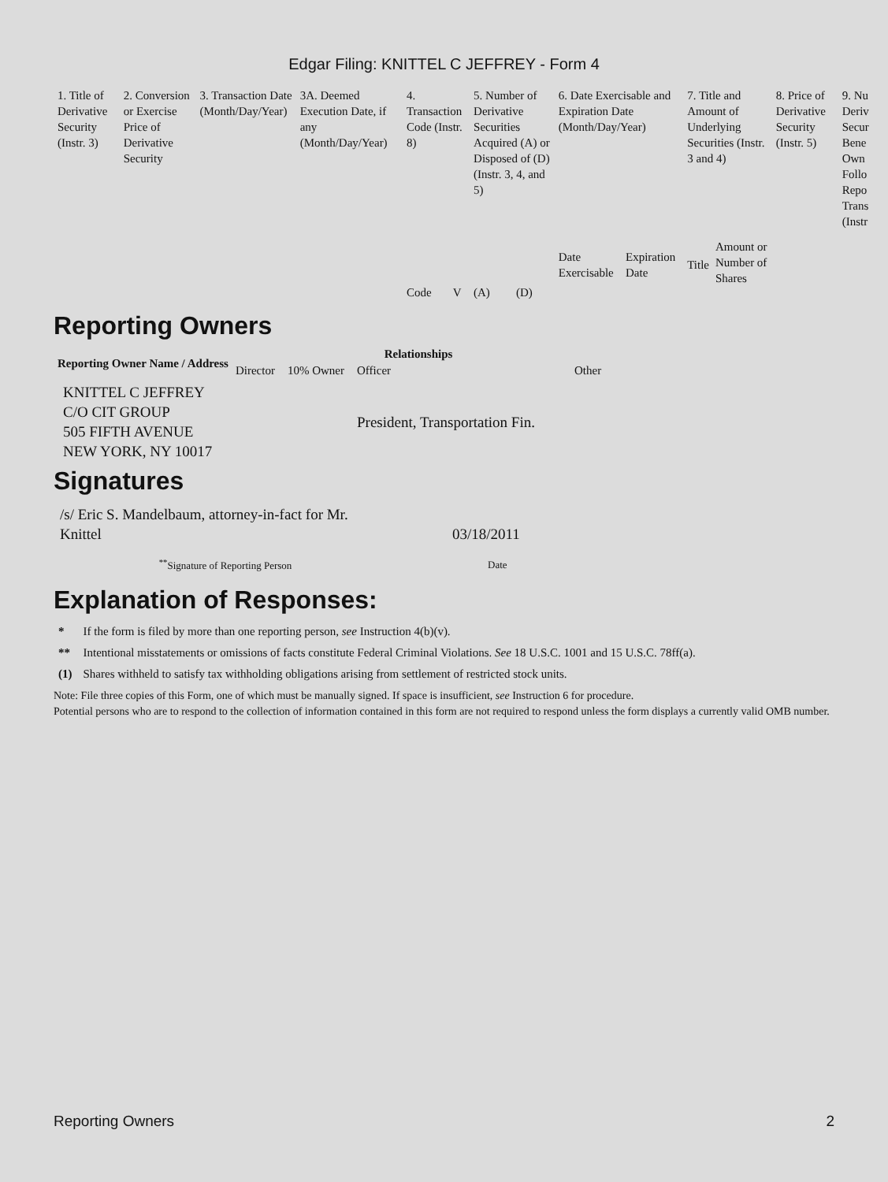Edgar Filing: KNITTEL C JEFFREY - Form 4
| 1. Title of Derivative Security (Instr. 3) | 2. Conversion or Exercise Price of Derivative Security | 3. Transaction Date (Month/Day/Year) | 3A. Deemed Execution Date, if any (Month/Day/Year) | 4. Transaction Code (Instr. 8) | | 5. Number of Derivative Securities Acquired (A) or Disposed of (D) (Instr. 3, 4, and 5) | | 6. Date Exercisable and Expiration Date (Month/Day/Year) | | 7. Title and Amount of Underlying Securities (Instr. 3 and 4) | | 8. Price of Derivative Security (Instr. 5) | 9. Nu Deriv Secur Bene Own Follo Repo Trans (Instr |
| | | | | Code | V | (A) | (D) | Date Exercisable | Expiration Date | Title | Amount or Number of Shares | | |
Reporting Owners
| Reporting Owner Name / Address | Relationships | | | |
| --- | --- | --- | --- | --- |
| | Director | 10% Owner | Officer | Other |
| KNITTEL C JEFFREY C/O CIT GROUP 505 FIFTH AVENUE NEW YORK, NY 10017 | | | President, Transportation Fin. | |
Signatures
| /s/ Eric S. Mandelbaum, attorney-in-fact for Mr. Knittel | 03/18/2011 |
| <sup>**</sup> Signature of Reporting Person | Date |
Explanation of Responses:
| * | If the form is filed by more than one reporting person, see Instruction 4(b)(v). |
| ** | Intentional misstatements or omissions of facts constitute Federal Criminal Violations. See 18 U.S.C. 1001 and 15 U.S.C. 78ff(a). |
| (1) | Shares withheld to satisfy tax withholding obligations arising from settlement of restricted stock units. |
Note: File three copies of this Form, one of which must be manually signed. If space is insufficient, see Instruction 6 for procedure.
Potential persons who are to respond to the collection of information contained in this form are not required to respond unless the form displays a currently valid OMB number.
Reporting Owners 2